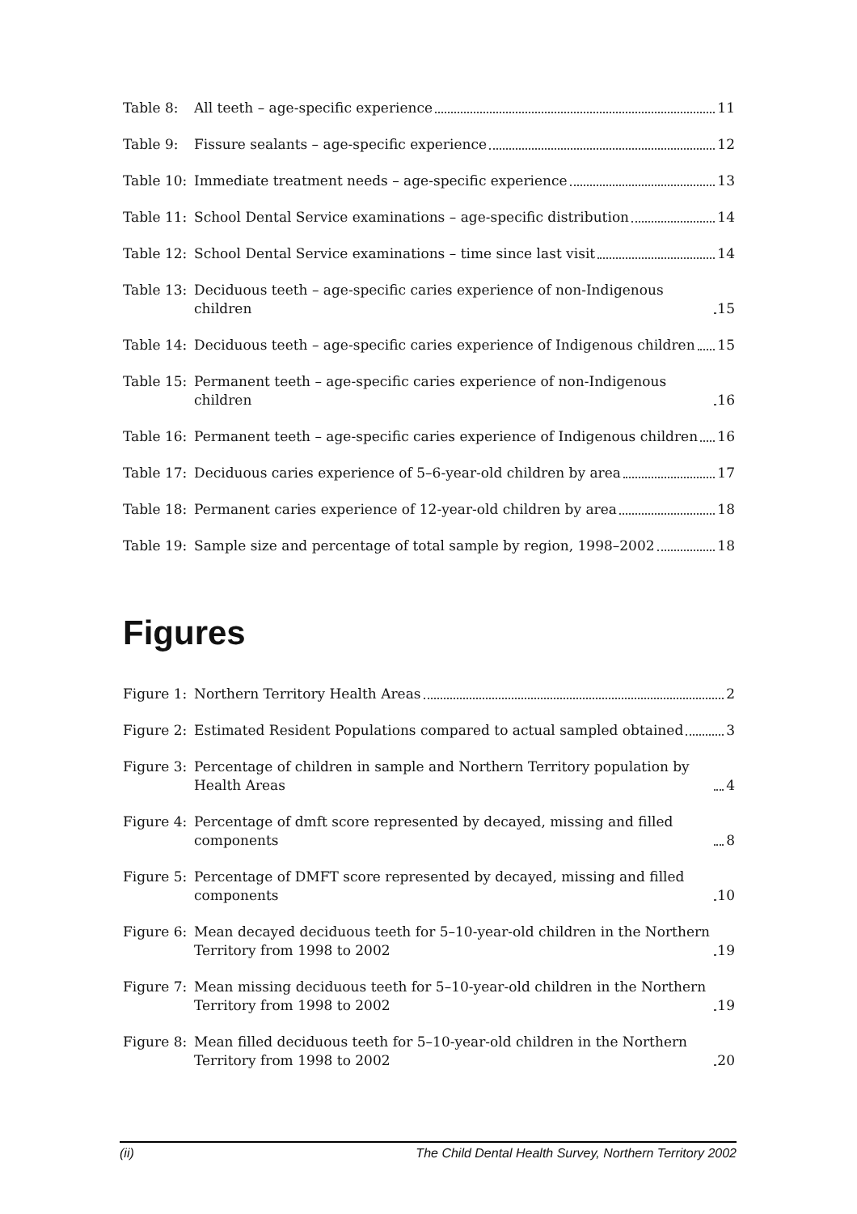Table 8: All teeth – age-specific experience 11
Table 9: Fissure sealants – age-specific experience 12
Table 10: Immediate treatment needs – age-specific experience 13
Table 11: School Dental Service examinations – age-specific distribution 14
Table 12: School Dental Service examinations – time since last visit 14
Table 13: Deciduous teeth – age-specific caries experience of non-Indigenous children 15
Table 14: Deciduous teeth – age-specific caries experience of Indigenous children 15
Table 15: Permanent teeth – age-specific caries experience of non-Indigenous children 16
Table 16: Permanent teeth – age-specific caries experience of Indigenous children 16
Table 17: Deciduous caries experience of 5–6-year-old children by area 17
Table 18: Permanent caries experience of 12-year-old children by area 18
Table 19: Sample size and percentage of total sample by region, 1998–2002 18
Figures
Figure 1: Northern Territory Health Areas 2
Figure 2: Estimated Resident Populations compared to actual sampled obtained 3
Figure 3: Percentage of children in sample and Northern Territory population by Health Areas 4
Figure 4: Percentage of dmft score represented by decayed, missing and filled components 8
Figure 5: Percentage of DMFT score represented by decayed, missing and filled components 10
Figure 6: Mean decayed deciduous teeth for 5–10-year-old children in the Northern Territory from 1998 to 2002 19
Figure 7: Mean missing deciduous teeth for 5–10-year-old children in the Northern Territory from 1998 to 2002 19
Figure 8: Mean filled deciduous teeth for 5–10-year-old children in the Northern Territory from 1998 to 2002 20
(ii) The Child Dental Health Survey, Northern Territory 2002